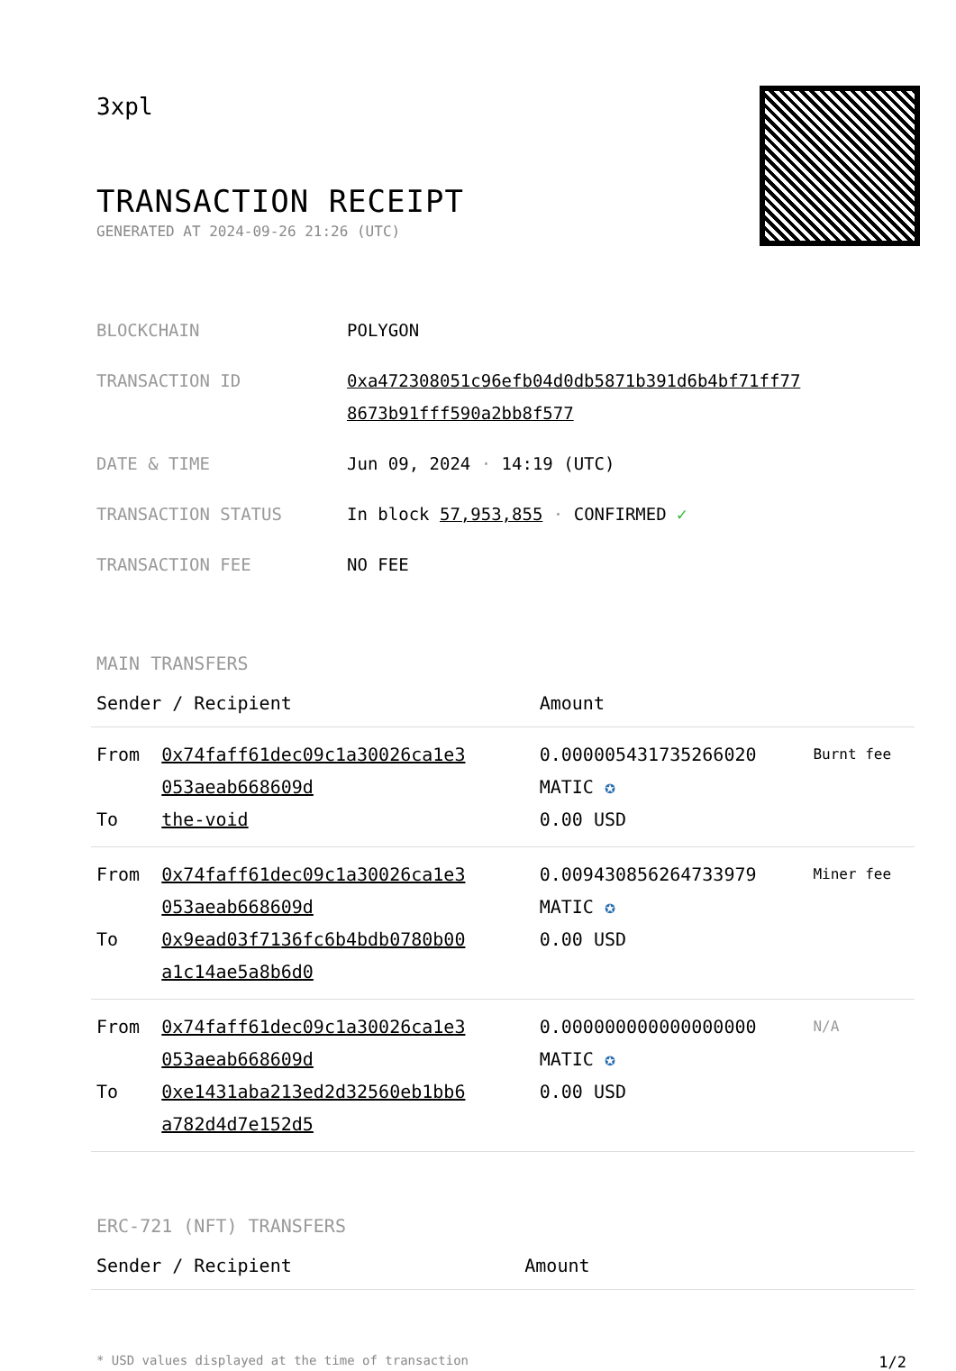3xpl
TRANSACTION RECEIPT
GENERATED AT 2024-09-26 21:26 (UTC)
| BLOCKCHAIN | POLYGON |
| TRANSACTION ID | 0xa472308051c96efb04d0db5871b391d6b4bf71ff77 8673b91fff590a2bb8f577 |
| DATE & TIME | Jun 09, 2024 · 14:19 (UTC) |
| TRANSACTION STATUS | In block 57,953,855 · CONFIRMED ✓ |
| TRANSACTION FEE | NO FEE |
MAIN TRANSFERS
| Sender / Recipient | | Amount | |
| --- | --- | --- | --- |
| From To | 0x74faff61dec09c1a30026ca1e3 053aeab668609d the-void | 0.000005431735266020 MATIC ✪ 0.00 USD | Burnt fee |
| From To | 0x74faff61dec09c1a30026ca1e3 053aeab668609d 0x9ead03f7136fc6b4bdb0780b00 a1c14ae5a8b6d0 | 0.009430856264733979 MATIC ✪ 0.00 USD | Miner fee |
| From To | 0x74faff61dec09c1a30026ca1e3 053aeab668609d 0xe1431aba213ed2d32560eb1bb6 a782d4d7e152d5 | 0.000000000000000000 MATIC ✪ 0.00 USD | N/A |
ERC-721 (NFT) TRANSFERS
| Sender / Recipient | Amount |
| --- | --- |
* USD values displayed at the time of transaction 1/2